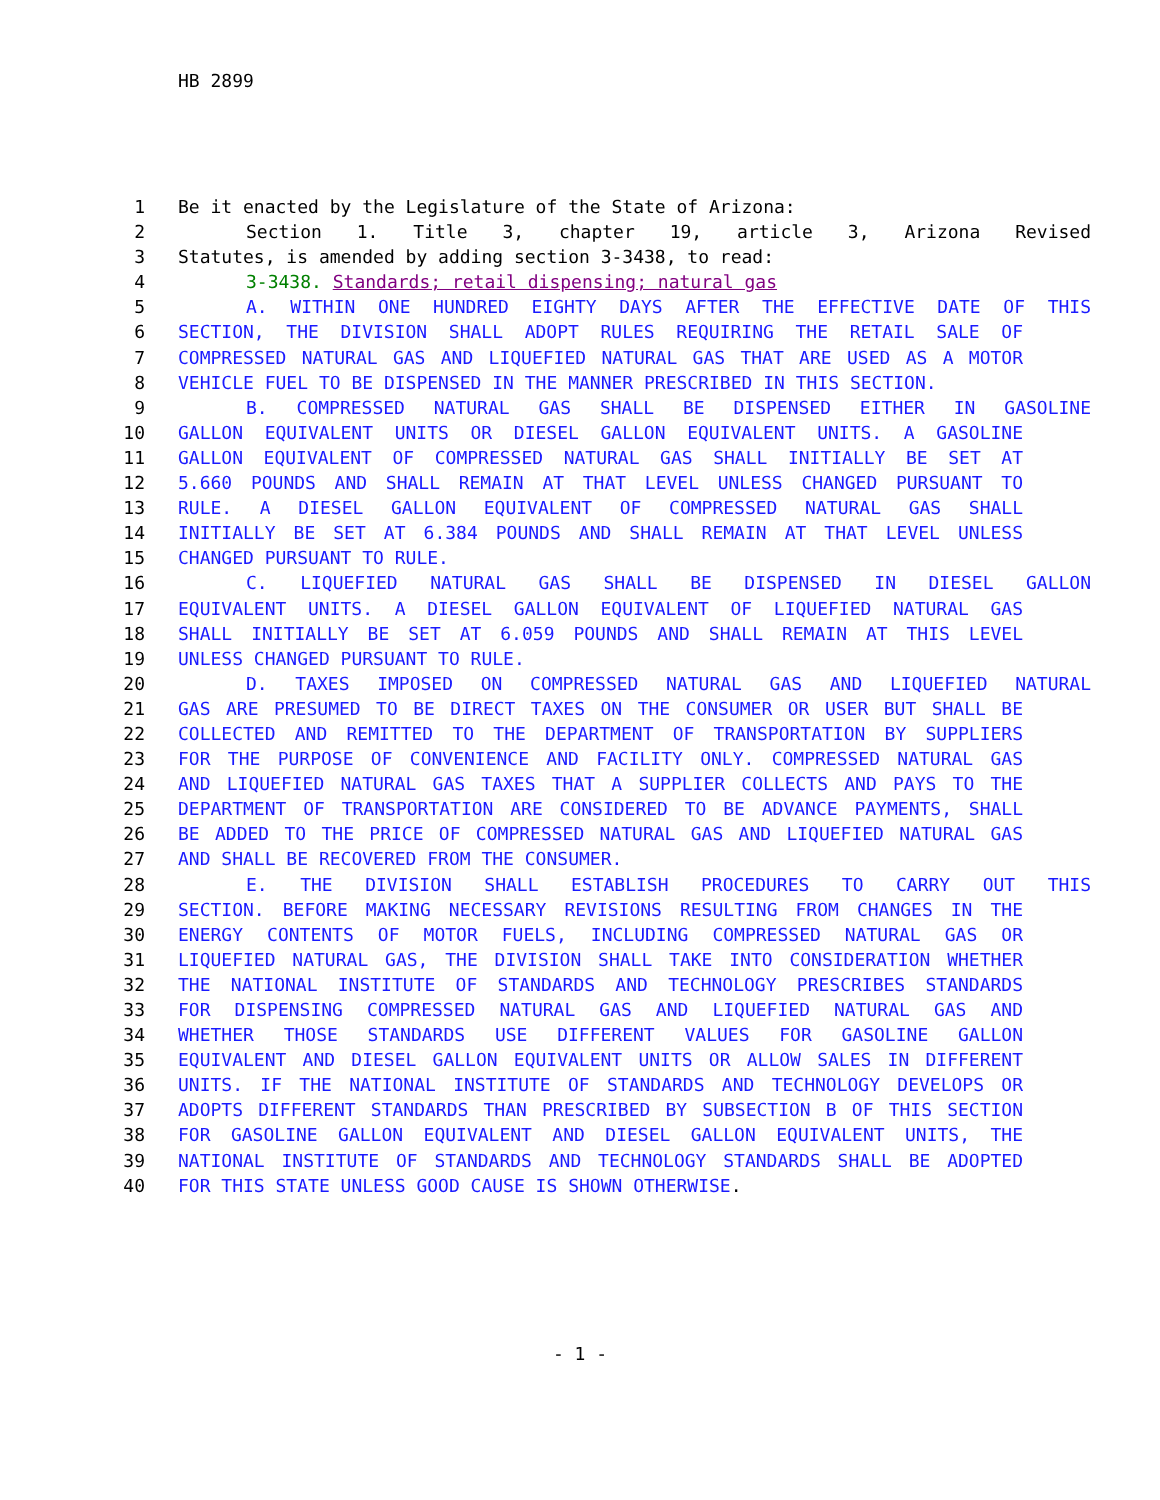HB 2899
1 Be it enacted by the Legislature of the State of Arizona:
2 Section 1. Title 3, chapter 19, article 3, Arizona Revised
3 Statutes, is amended by adding section 3-3438, to read:
4 3-3438. Standards; retail dispensing; natural gas
5 A. WITHIN ONE HUNDRED EIGHTY DAYS AFTER THE EFFECTIVE DATE OF THIS
6 SECTION, THE DIVISION SHALL ADOPT RULES REQUIRING THE RETAIL SALE OF
7 COMPRESSED NATURAL GAS AND LIQUEFIED NATURAL GAS THAT ARE USED AS A MOTOR
8 VEHICLE FUEL TO BE DISPENSED IN THE MANNER PRESCRIBED IN THIS SECTION.
9 B. COMPRESSED NATURAL GAS SHALL BE DISPENSED EITHER IN GASOLINE
10 GALLON EQUIVALENT UNITS OR DIESEL GALLON EQUIVALENT UNITS. A GASOLINE
11 GALLON EQUIVALENT OF COMPRESSED NATURAL GAS SHALL INITIALLY BE SET AT
12 5.660 POUNDS AND SHALL REMAIN AT THAT LEVEL UNLESS CHANGED PURSUANT TO
13 RULE. A DIESEL GALLON EQUIVALENT OF COMPRESSED NATURAL GAS SHALL
14 INITIALLY BE SET AT 6.384 POUNDS AND SHALL REMAIN AT THAT LEVEL UNLESS
15 CHANGED PURSUANT TO RULE.
16 C. LIQUEFIED NATURAL GAS SHALL BE DISPENSED IN DIESEL GALLON
17 EQUIVALENT UNITS. A DIESEL GALLON EQUIVALENT OF LIQUEFIED NATURAL GAS
18 SHALL INITIALLY BE SET AT 6.059 POUNDS AND SHALL REMAIN AT THIS LEVEL
19 UNLESS CHANGED PURSUANT TO RULE.
20 D. TAXES IMPOSED ON COMPRESSED NATURAL GAS AND LIQUEFIED NATURAL
21 GAS ARE PRESUMED TO BE DIRECT TAXES ON THE CONSUMER OR USER BUT SHALL BE
22 COLLECTED AND REMITTED TO THE DEPARTMENT OF TRANSPORTATION BY SUPPLIERS
23 FOR THE PURPOSE OF CONVENIENCE AND FACILITY ONLY. COMPRESSED NATURAL GAS
24 AND LIQUEFIED NATURAL GAS TAXES THAT A SUPPLIER COLLECTS AND PAYS TO THE
25 DEPARTMENT OF TRANSPORTATION ARE CONSIDERED TO BE ADVANCE PAYMENTS, SHALL
26 BE ADDED TO THE PRICE OF COMPRESSED NATURAL GAS AND LIQUEFIED NATURAL GAS
27 AND SHALL BE RECOVERED FROM THE CONSUMER.
28 E. THE DIVISION SHALL ESTABLISH PROCEDURES TO CARRY OUT THIS
29 SECTION. BEFORE MAKING NECESSARY REVISIONS RESULTING FROM CHANGES IN THE
30 ENERGY CONTENTS OF MOTOR FUELS, INCLUDING COMPRESSED NATURAL GAS OR
31 LIQUEFIED NATURAL GAS, THE DIVISION SHALL TAKE INTO CONSIDERATION WHETHER
32 THE NATIONAL INSTITUTE OF STANDARDS AND TECHNOLOGY PRESCRIBES STANDARDS
33 FOR DISPENSING COMPRESSED NATURAL GAS AND LIQUEFIED NATURAL GAS AND
34 WHETHER THOSE STANDARDS USE DIFFERENT VALUES FOR GASOLINE GALLON
35 EQUIVALENT AND DIESEL GALLON EQUIVALENT UNITS OR ALLOW SALES IN DIFFERENT
36 UNITS. IF THE NATIONAL INSTITUTE OF STANDARDS AND TECHNOLOGY DEVELOPS OR
37 ADOPTS DIFFERENT STANDARDS THAN PRESCRIBED BY SUBSECTION B OF THIS SECTION
38 FOR GASOLINE GALLON EQUIVALENT AND DIESEL GALLON EQUIVALENT UNITS, THE
39 NATIONAL INSTITUTE OF STANDARDS AND TECHNOLOGY STANDARDS SHALL BE ADOPTED
40 FOR THIS STATE UNLESS GOOD CAUSE IS SHOWN OTHERWISE.
- 1 -